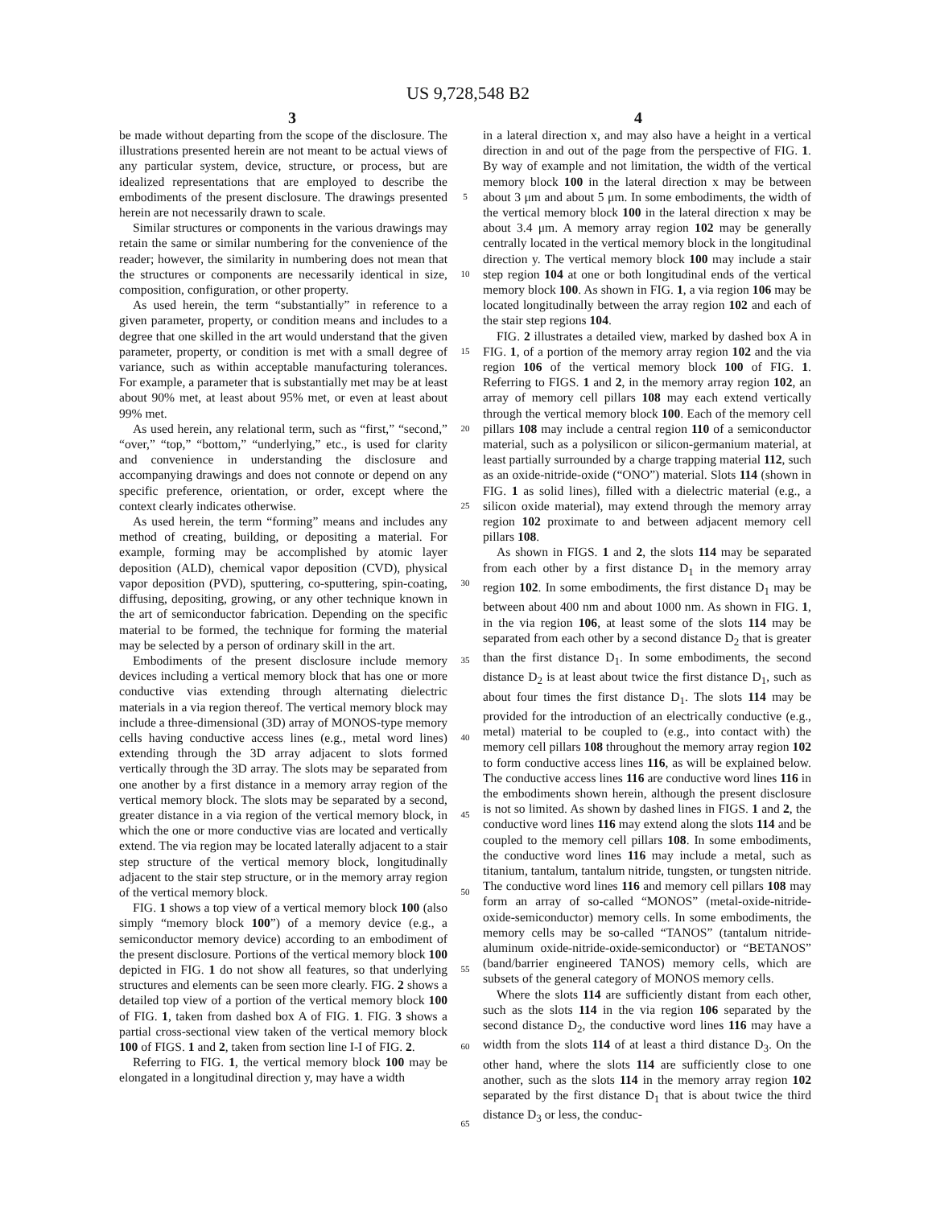US 9,728,548 B2
3 4
be made without departing from the scope of the disclosure. The illustrations presented herein are not meant to be actual views of any particular system, device, structure, or process, but are idealized representations that are employed to describe the embodiments of the present disclosure. The drawings presented herein are not necessarily drawn to scale.
Similar structures or components in the various drawings may retain the same or similar numbering for the convenience of the reader; however, the similarity in numbering does not mean that the structures or components are necessarily identical in size, composition, configuration, or other property.
As used herein, the term “substantially” in reference to a given parameter, property, or condition means and includes to a degree that one skilled in the art would understand that the given parameter, property, or condition is met with a small degree of variance, such as within acceptable manufacturing tolerances. For example, a parameter that is substantially met may be at least about 90% met, at least about 95% met, or even at least about 99% met.
As used herein, any relational term, such as “first,” “second,” “over,” “top,” “bottom,” “underlying,” etc., is used for clarity and convenience in understanding the disclosure and accompanying drawings and does not connote or depend on any specific preference, orientation, or order, except where the context clearly indicates otherwise.
As used herein, the term “forming” means and includes any method of creating, building, or depositing a material. For example, forming may be accomplished by atomic layer deposition (ALD), chemical vapor deposition (CVD), physical vapor deposition (PVD), sputtering, co-sputtering, spin-coating, diffusing, depositing, growing, or any other technique known in the art of semiconductor fabrication. Depending on the specific material to be formed, the technique for forming the material may be selected by a person of ordinary skill in the art.
Embodiments of the present disclosure include memory devices including a vertical memory block that has one or more conductive vias extending through alternating dielectric materials in a via region thereof. The vertical memory block may include a three-dimensional (3D) array of MONOS-type memory cells having conductive access lines (e.g., metal word lines) extending through the 3D array adjacent to slots formed vertically through the 3D array. The slots may be separated from one another by a first distance in a memory array region of the vertical memory block. The slots may be separated by a second, greater distance in a via region of the vertical memory block, in which the one or more conductive vias are located and vertically extend. The via region may be located laterally adjacent to a stair step structure of the vertical memory block, longitudinally adjacent to the stair step structure, or in the memory array region of the vertical memory block.
FIG. 1 shows a top view of a vertical memory block 100 (also simply “memory block 100”) of a memory device (e.g., a semiconductor memory device) according to an embodiment of the present disclosure. Portions of the vertical memory block 100 depicted in FIG. 1 do not show all features, so that underlying structures and elements can be seen more clearly. FIG. 2 shows a detailed top view of a portion of the vertical memory block 100 of FIG. 1, taken from dashed box A of FIG. 1. FIG. 3 shows a partial cross-sectional view taken of the vertical memory block 100 of FIGS. 1 and 2, taken from section line I-I of FIG. 2.
Referring to FIG. 1, the vertical memory block 100 may be elongated in a longitudinal direction y, may have a width
5
10
15
20
25
30
35
40
45
50
55
60
65
in a lateral direction x, and may also have a height in a vertical direction in and out of the page from the perspective of FIG. 1. By way of example and not limitation, the width of the vertical memory block 100 in the lateral direction x may be between about 3 μm and about 5 μm. In some embodiments, the width of the vertical memory block 100 in the lateral direction x may be about 3.4 μm. A memory array region 102 may be generally centrally located in the vertical memory block in the longitudinal direction y. The vertical memory block 100 may include a stair step region 104 at one or both longitudinal ends of the vertical memory block 100. As shown in FIG. 1, a via region 106 may be located longitudinally between the array region 102 and each of the stair step regions 104.
FIG. 2 illustrates a detailed view, marked by dashed box A in FIG. 1, of a portion of the memory array region 102 and the via region 106 of the vertical memory block 100 of FIG. 1. Referring to FIGS. 1 and 2, in the memory array region 102, an array of memory cell pillars 108 may each extend vertically through the vertical memory block 100. Each of the memory cell pillars 108 may include a central region 110 of a semiconductor material, such as a polysilicon or silicon-germanium material, at least partially surrounded by a charge trapping material 112, such as an oxide-nitride-oxide (“ONO”) material. Slots 114 (shown in FIG. 1 as solid lines), filled with a dielectric material (e.g., a silicon oxide material), may extend through the memory array region 102 proximate to and between adjacent memory cell pillars 108.
As shown in FIGS. 1 and 2, the slots 114 may be separated from each other by a first distance D<sub>1</sub> in the memory array region 102. In some embodiments, the first distance D<sub>1</sub> may be between about 400 nm and about 1000 nm. As shown in FIG. 1, in the via region 106, at least some of the slots 114 may be separated from each other by a second distance D<sub>2</sub> that is greater than the first distance D<sub>1</sub>. In some embodiments, the second distance D<sub>2</sub> is at least about twice the first distance D<sub>1</sub>, such as about four times the first distance D<sub>1</sub>. The slots 114 may be provided for the introduction of an electrically conductive (e.g., metal) material to be coupled to (e.g., into contact with) the memory cell pillars 108 throughout the memory array region 102 to form conductive access lines 116, as will be explained below. The conductive access lines 116 are conductive word lines 116 in the embodiments shown herein, although the present disclosure is not so limited. As shown by dashed lines in FIGS. 1 and 2, the conductive word lines 116 may extend along the slots 114 and be coupled to the memory cell pillars 108. In some embodiments, the conductive word lines 116 may include a metal, such as titanium, tantalum, tantalum nitride, tungsten, or tungsten nitride. The conductive word lines 116 and memory cell pillars 108 may form an array of so-called “MONOS” (metal-oxide-nitride-oxide-semiconductor) memory cells. In some embodiments, the memory cells may be so-called “TANOS” (tantalum nitride-aluminum oxide-nitride-oxide-semiconductor) or “BETANOS” (band/barrier engineered TANOS) memory cells, which are subsets of the general category of MONOS memory cells.
Where the slots 114 are sufficiently distant from each other, such as the slots 114 in the via region 106 separated by the second distance D<sub>2</sub>, the conductive word lines 116 may have a width from the slots 114 of at least a third distance D<sub>3</sub>. On the other hand, where the slots 114 are sufficiently close to one another, such as the slots 114 in the memory array region 102 separated by the first distance D<sub>1</sub> that is about twice the third distance D<sub>3</sub> or less, the conduc-